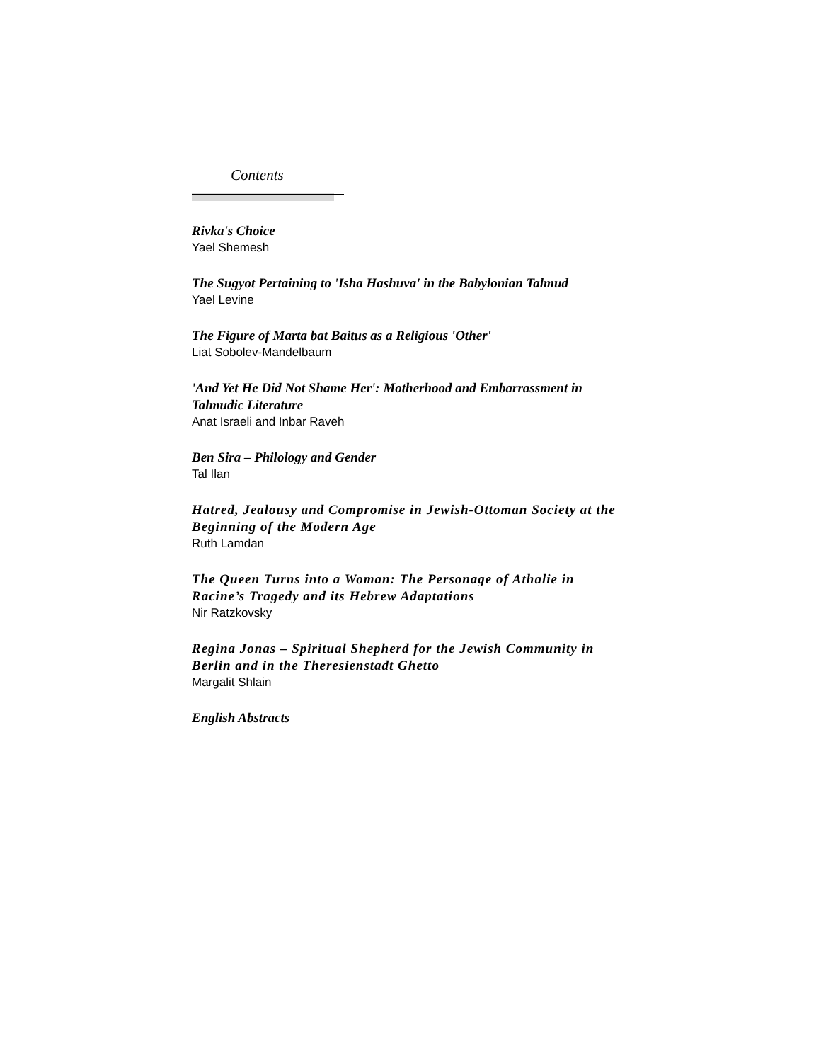Contents
Rivka's Choice
Yael Shemesh
The Sugyot Pertaining to 'Isha Hashuva' in the Babylonian Talmud
Yael Levine
The Figure of Marta bat Baitus as a Religious 'Other'
Liat Sobolev-Mandelbaum
'And Yet He Did Not Shame Her': Motherhood and Embarrassment in Talmudic Literature
Anat Israeli and Inbar Raveh
Ben Sira – Philology and Gender
Tal Ilan
Hatred, Jealousy and Compromise in Jewish-Ottoman Society at the Beginning of the Modern Age
Ruth Lamdan
The Queen Turns into a Woman: The Personage of Athalie in Racine’s Tragedy and its Hebrew Adaptations
Nir Ratzkovsky
Regina Jonas – Spiritual Shepherd for the Jewish Community in Berlin and in the Theresienstadt Ghetto
Margalit Shlain
English Abstracts